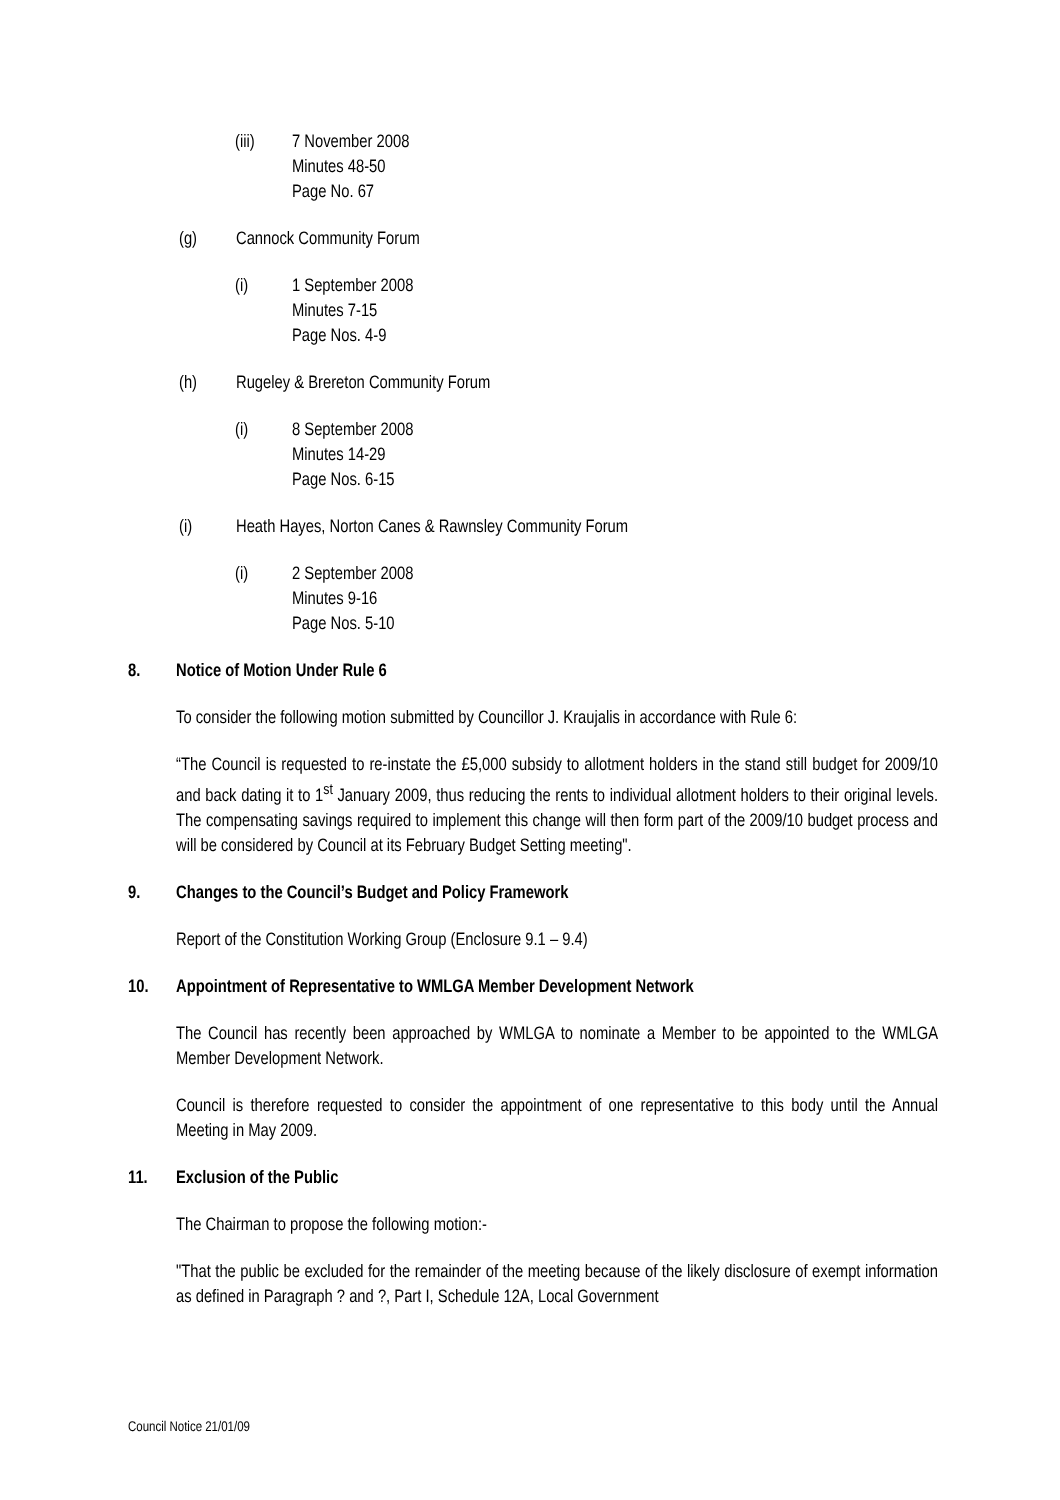(iii) 7 November 2008
Minutes 48-50
Page No. 67
(g) Cannock Community Forum
(i) 1 September 2008
Minutes 7-15
Page Nos. 4-9
(h) Rugeley & Brereton Community Forum
(i) 8 September 2008
Minutes 14-29
Page Nos. 6-15
(i) Heath Hayes, Norton Canes & Rawnsley Community Forum
(i) 2 September 2008
Minutes 9-16
Page Nos. 5-10
8. Notice of Motion Under Rule 6
To consider the following motion submitted by Councillor J. Kraujalis in accordance with Rule 6:
“The Council is requested to re-instate the £5,000 subsidy to allotment holders in the stand still budget for 2009/10 and back dating it to 1<sup>st</sup> January 2009, thus reducing the rents to individual allotment holders to their original levels. The compensating savings required to implement this change will then form part of the 2009/10 budget process and will be considered by Council at its February Budget Setting meeting".
9. Changes to the Council’s Budget and Policy Framework
Report of the Constitution Working Group (Enclosure 9.1 – 9.4)
10. Appointment of Representative to WMLGA Member Development Network
The Council has recently been approached by WMLGA to nominate a Member to be appointed to the WMLGA Member Development Network.
Council is therefore requested to consider the appointment of one representative to this body until the Annual Meeting in May 2009.
11. Exclusion of the Public
The Chairman to propose the following motion:-
"That the public be excluded for the remainder of the meeting because of the likely disclosure of exempt information as defined in Paragraph ? and ?, Part I, Schedule 12A, Local Government
Council Notice 21/01/09